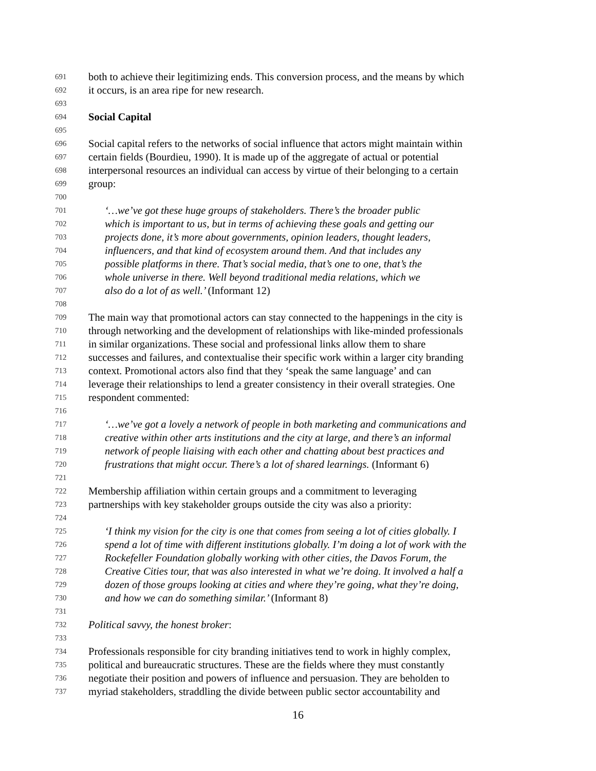691
both to achieve their legitimizing ends. This conversion process, and the means by which
692
it occurs, is an area ripe for new research.
693
694
Social Capital
695
696
Social capital refers to the networks of social influence that actors might maintain within
697
certain fields (Bourdieu, 1990). It is made up of the aggregate of actual or potential
698
interpersonal resources an individual can access by virtue of their belonging to a certain
699
group:
700
701
‘…we’ve got these huge groups of stakeholders. There’s the broader public
702
which is important to us, but in terms of achieving these goals and getting our
703
projects done, it’s more about governments, opinion leaders, thought leaders,
704
influencers, and that kind of ecosystem around them. And that includes any
705
possible platforms in there. That’s social media, that’s one to one, that’s the
706
whole universe in there. Well beyond traditional media relations, which we
707
also do a lot of as well.’ (Informant 12)
708
709
The main way that promotional actors can stay connected to the happenings in the city is
710
through networking and the development of relationships with like-minded professionals
711
in similar organizations. These social and professional links allow them to share
712
successes and failures, and contextualise their specific work within a larger city branding
713
context. Promotional actors also find that they ‘speak the same language’ and can
714
leverage their relationships to lend a greater consistency in their overall strategies. One
715
respondent commented:
716
717
‘…we’ve got a lovely a network of people in both marketing and communications and
718
creative within other arts institutions and the city at large, and there’s an informal
719
network of people liaising with each other and chatting about best practices and
720
frustrations that might occur. There’s a lot of shared learnings. (Informant 6)
721
722
Membership affiliation within certain groups and a commitment to leveraging
723
partnerships with key stakeholder groups outside the city was also a priority:
724
725
‘I think my vision for the city is one that comes from seeing a lot of cities globally. I
726
spend a lot of time with different institutions globally. I’m doing a lot of work with the
727
Rockefeller Foundation globally working with other cities, the Davos Forum, the
728
Creative Cities tour, that was also interested in what we’re doing. It involved a half a
729
dozen of those groups looking at cities and where they’re going, what they’re doing,
730
and how we can do something similar.’ (Informant 8)
731
732
Political savvy, the honest broker:
733
734
Professionals responsible for city branding initiatives tend to work in highly complex,
735
political and bureaucratic structures. These are the fields where they must constantly
736
negotiate their position and powers of influence and persuasion. They are beholden to
737
myriad stakeholders, straddling the divide between public sector accountability and
16